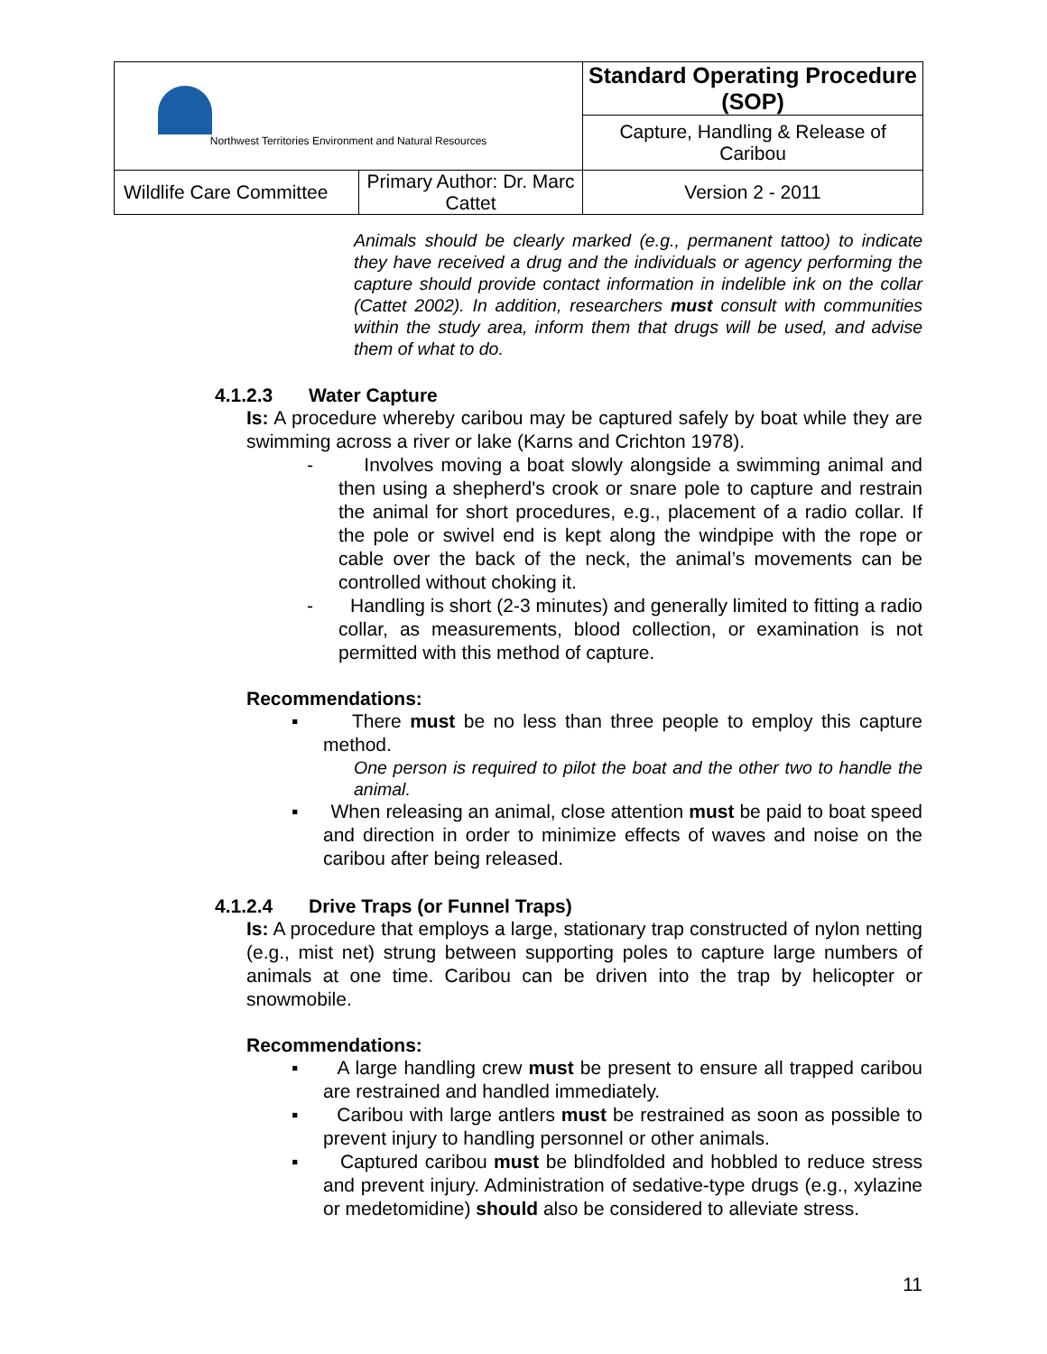| Northwest Territories Environment and Natural Resources | | Standard Operating Procedure (SOP) | |
| | | Capture, Handling & Release of Caribou | |
| Wildlife Care Committee | Primary Author: Dr. Marc Cattet | | Version 2 - 2011 |
Animals should be clearly marked (e.g., permanent tattoo) to indicate they have received a drug and the individuals or agency performing the capture should provide contact information in indelible ink on the collar (Cattet 2002). In addition, researchers must consult with communities within the study area, inform them that drugs will be used, and advise them of what to do.
4.1.2.3 Water Capture
Is: A procedure whereby caribou may be captured safely by boat while they are swimming across a river or lake (Karns and Crichton 1978).
- Involves moving a boat slowly alongside a swimming animal and then using a shepherd's crook or snare pole to capture and restrain the animal for short procedures, e.g., placement of a radio collar. If the pole or swivel end is kept along the windpipe with the rope or cable over the back of the neck, the animal’s movements can be controlled without choking it.
- Handling is short (2-3 minutes) and generally limited to fitting a radio collar, as measurements, blood collection, or examination is not permitted with this method of capture.
Recommendations:
▪ There must be no less than three people to employ this capture method.
One person is required to pilot the boat and the other two to handle the animal.
▪ When releasing an animal, close attention must be paid to boat speed and direction in order to minimize effects of waves and noise on the caribou after being released.
4.1.2.4 Drive Traps (or Funnel Traps)
Is: A procedure that employs a large, stationary trap constructed of nylon netting (e.g., mist net) strung between supporting poles to capture large numbers of animals at one time. Caribou can be driven into the trap by helicopter or snowmobile.
Recommendations:
▪ A large handling crew must be present to ensure all trapped caribou are restrained and handled immediately.
▪ Caribou with large antlers must be restrained as soon as possible to prevent injury to handling personnel or other animals.
▪ Captured caribou must be blindfolded and hobbled to reduce stress and prevent injury. Administration of sedative-type drugs (e.g., xylazine or medetomidine) should also be considered to alleviate stress.
11